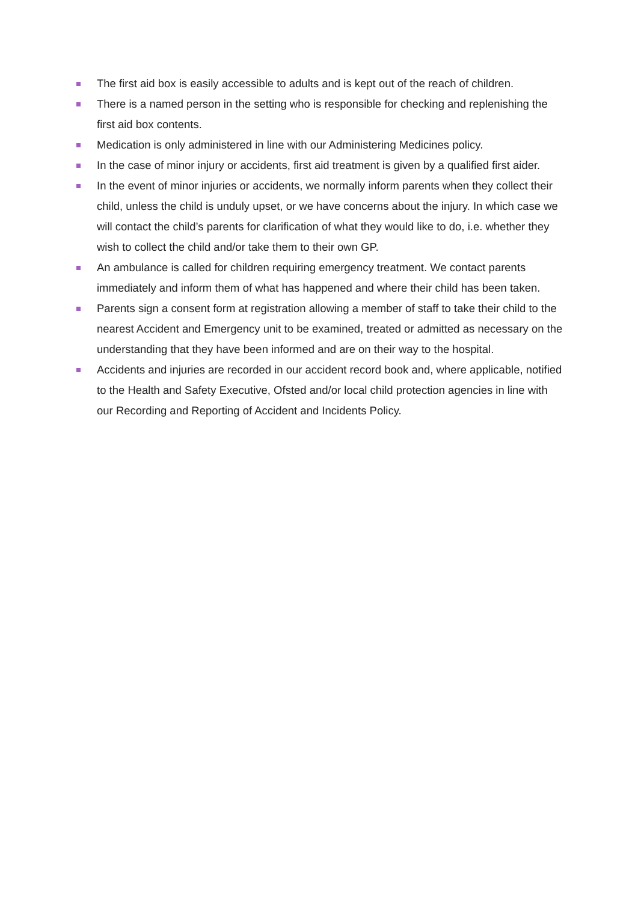The first aid box is easily accessible to adults and is kept out of the reach of children.
There is a named person in the setting who is responsible for checking and replenishing the first aid box contents.
Medication is only administered in line with our Administering Medicines policy.
In the case of minor injury or accidents, first aid treatment is given by a qualified first aider.
In the event of minor injuries or accidents, we normally inform parents when they collect their child, unless the child is unduly upset, or we have concerns about the injury. In which case we will contact the child’s parents for clarification of what they would like to do, i.e. whether they wish to collect the child and/or take them to their own GP.
An ambulance is called for children requiring emergency treatment. We contact parents immediately and inform them of what has happened and where their child has been taken.
Parents sign a consent form at registration allowing a member of staff to take their child to the nearest Accident and Emergency unit to be examined, treated or admitted as necessary on the understanding that they have been informed and are on their way to the hospital.
Accidents and injuries are recorded in our accident record book and, where applicable, notified to the Health and Safety Executive, Ofsted and/or local child protection agencies in line with our Recording and Reporting of Accident and Incidents Policy.